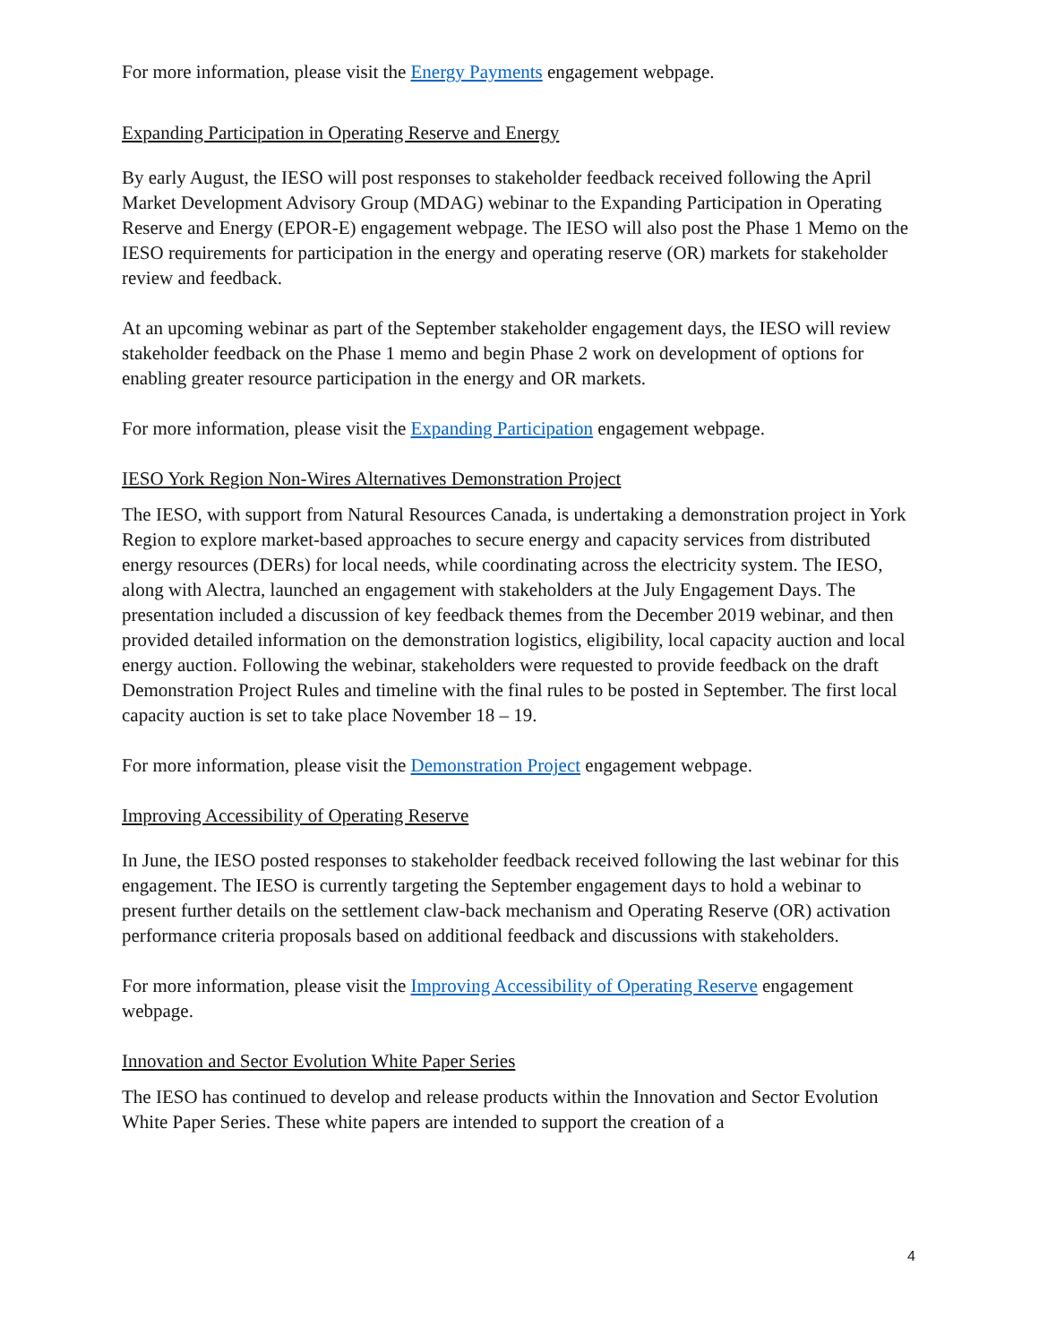For more information, please visit the Energy Payments engagement webpage.
Expanding Participation in Operating Reserve and Energy
By early August, the IESO will post responses to stakeholder feedback received following the April Market Development Advisory Group (MDAG) webinar to the Expanding Participation in Operating Reserve and Energy (EPOR-E) engagement webpage. The IESO will also post the Phase 1 Memo on the IESO requirements for participation in the energy and operating reserve (OR) markets for stakeholder review and feedback.
At an upcoming webinar as part of the September stakeholder engagement days, the IESO will review stakeholder feedback on the Phase 1 memo and begin Phase 2 work on development of options for enabling greater resource participation in the energy and OR markets.
For more information, please visit the Expanding Participation engagement webpage.
IESO York Region Non-Wires Alternatives Demonstration Project
The IESO, with support from Natural Resources Canada, is undertaking a demonstration project in York Region to explore market-based approaches to secure energy and capacity services from distributed energy resources (DERs) for local needs, while coordinating across the electricity system. The IESO, along with Alectra, launched an engagement with stakeholders at the July Engagement Days. The presentation included a discussion of key feedback themes from the December 2019 webinar, and then provided detailed information on the demonstration logistics, eligibility, local capacity auction and local energy auction. Following the webinar, stakeholders were requested to provide feedback on the draft Demonstration Project Rules and timeline with the final rules to be posted in September. The first local capacity auction is set to take place November 18 – 19.
For more information, please visit the Demonstration Project engagement webpage.
Improving Accessibility of Operating Reserve
In June, the IESO posted responses to stakeholder feedback received following the last webinar for this engagement. The IESO is currently targeting the September engagement days to hold a webinar to present further details on the settlement claw-back mechanism and Operating Reserve (OR) activation performance criteria proposals based on additional feedback and discussions with stakeholders.
For more information, please visit the Improving Accessibility of Operating Reserve engagement webpage.
Innovation and Sector Evolution White Paper Series
The IESO has continued to develop and release products within the Innovation and Sector Evolution White Paper Series. These white papers are intended to support the creation of a
4